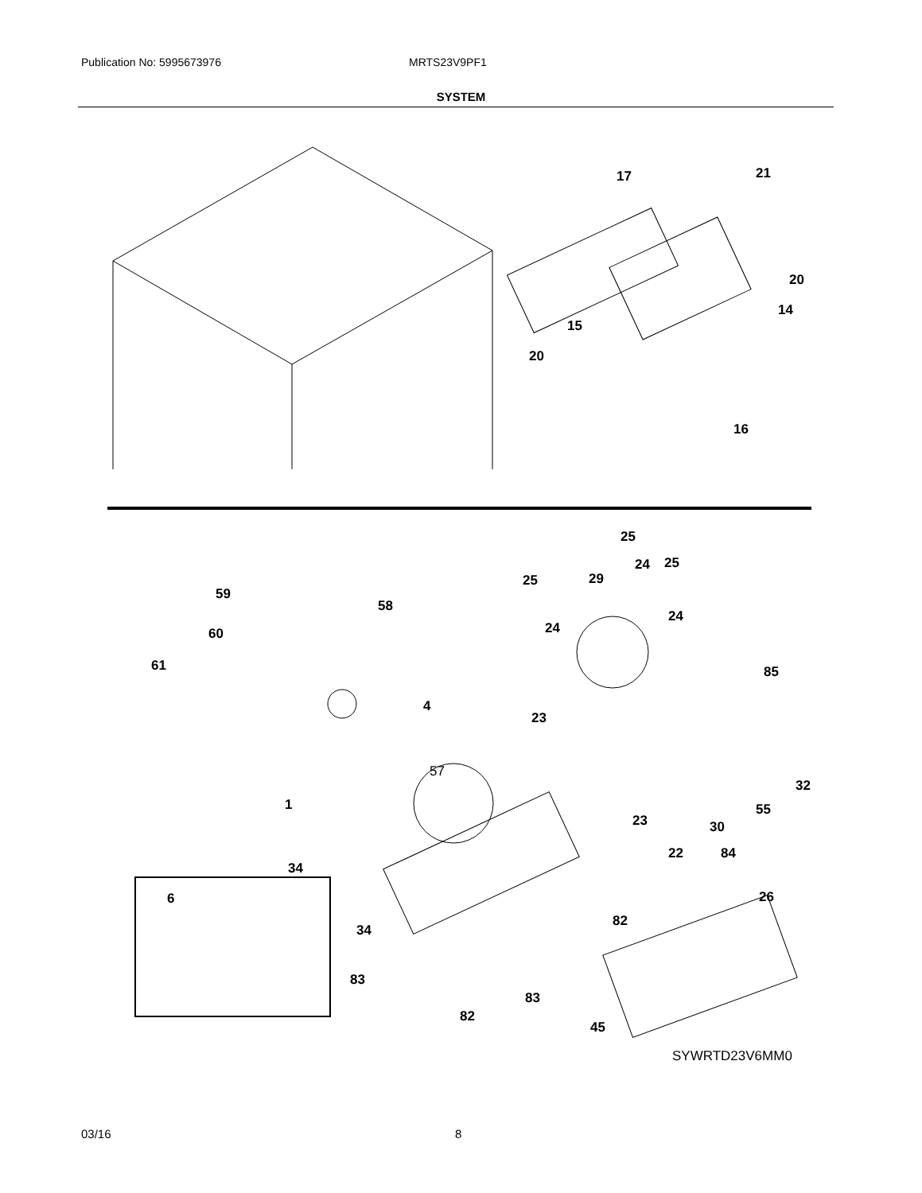Publication No: 5995673976 MRTS23V9PF1
SYSTEM
17 21
20
14
15
20
16
25
24 25
25 29
59
58
24
24 60
61 85
4
23
57
32
1 55
23 30
22 84
34
26 6
82
34
83
83
82
45
SYWRTD23V6MM0
03/16 8